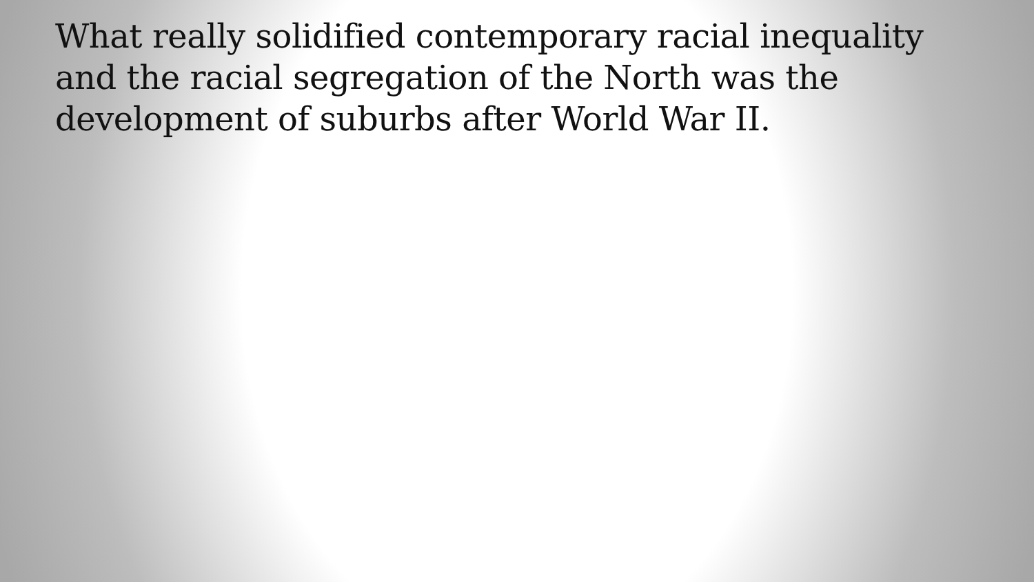What really solidified contemporary racial inequality and the racial segregation of the North was the development of suburbs after World War II.